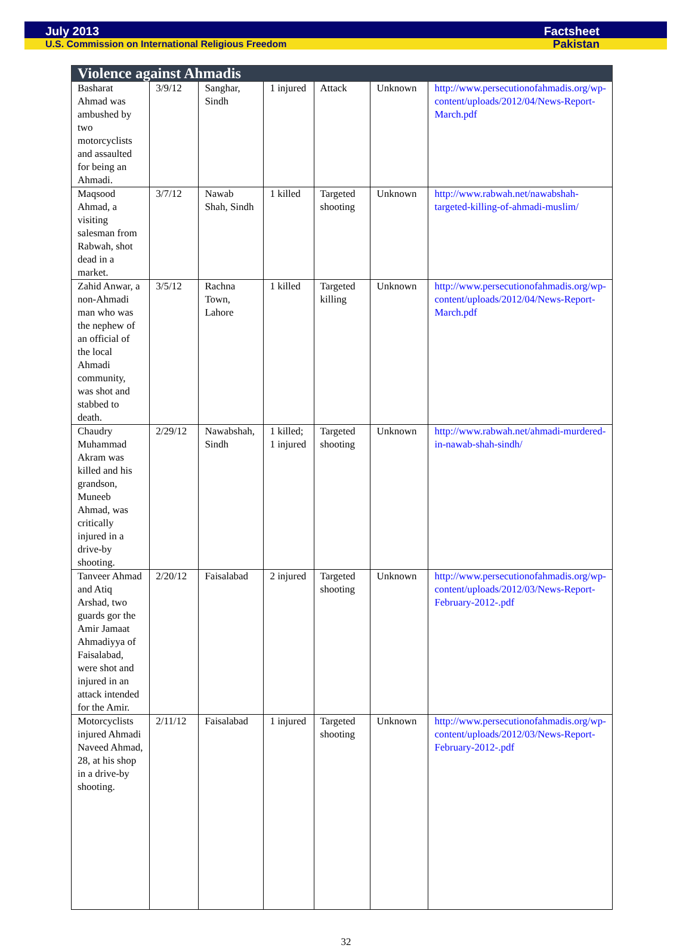July 2013 Factsheet
U.S. Commission on International Religious Freedom Pakistan
| Violence against Ahmadis | | | | | | |
| --- | --- | --- | --- | --- | --- | --- |
| Basharat Ahmad was ambushed by two motorcyclists and assaulted for being an Ahmadi. | 3/9/12 | Sanghar, Sindh | 1 injured | Attack | Unknown | http://www.persecutionofahmadis.org/wp-content/uploads/2012/04/News-Report-March.pdf |
| Maqsood Ahmad, a visiting salesman from Rabwah, shot dead in a market. | 3/7/12 | Nawab Shah, Sindh | 1 killed | Targeted shooting | Unknown | http://www.rabwah.net/nawabshah-targeted-killing-of-ahmadi-muslim/ |
| Zahid Anwar, a non-Ahmadi man who was the nephew of an official of the local Ahmadi community, was shot and stabbed to death. | 3/5/12 | Rachna Town, Lahore | 1 killed | Targeted killing | Unknown | http://www.persecutionofahmadis.org/wp-content/uploads/2012/04/News-Report-March.pdf |
| Chaudry Muhammad Akram was killed and his grandson, Muneeb Ahmad, was critically injured in a drive-by shooting. | 2/29/12 | Nawabshah, Sindh | 1 killed; 1 injured | Targeted shooting | Unknown | http://www.rabwah.net/ahmadi-murdered-in-nawab-shah-sindh/ |
| Tanveer Ahmad and Atiq Arshad, two guards gor the Amir Jamaat Ahmadiyya of Faisalabad, were shot and injured in an attack intended for the Amir. | 2/20/12 | Faisalabad | 2 injured | Targeted shooting | Unknown | http://www.persecutionofahmadis.org/wp-content/uploads/2012/03/News-Report-February-2012-.pdf |
| Motorcyclists injured Ahmadi Naveed Ahmad, 28, at his shop in a drive-by shooting. | 2/11/12 | Faisalabad | 1 injured | Targeted shooting | Unknown | http://www.persecutionofahmadis.org/wp-content/uploads/2012/03/News-Report-February-2012-.pdf |
32